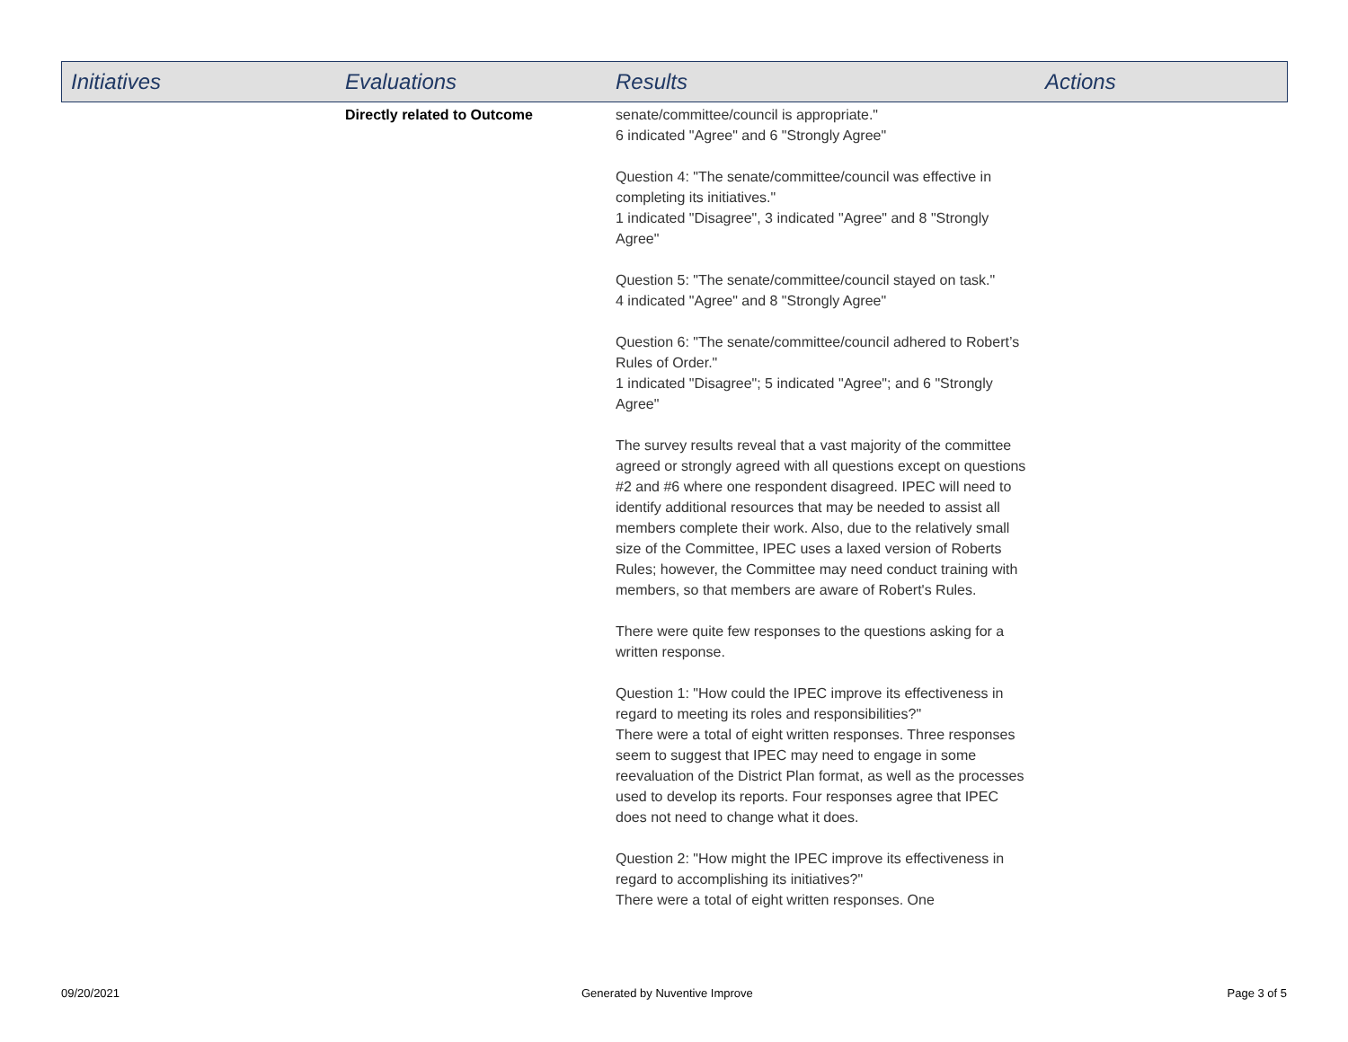| Initiatives | Evaluations | Results | Actions |
| --- | --- | --- | --- |
| | Directly related to Outcome | senate/committee/council is appropriate." 6 indicated "Agree" and 6 "Strongly Agree" Question 4: "The senate/committee/council was effective in completing its initiatives." 1 indicated "Disagree", 3 indicated "Agree" and 8 "Strongly Agree" Question 5: "The senate/committee/council stayed on task." 4 indicated "Agree" and 8 "Strongly Agree" Question 6: "The senate/committee/council adhered to Robert’s Rules of Order." 1 indicated "Disagree"; 5 indicated "Agree"; and 6 "Strongly Agree" The survey results reveal that a vast majority of the committee agreed or strongly agreed with all questions except on questions #2 and #6 where one respondent disagreed. IPEC will need to identify additional resources that may be needed to assist all members complete their work. Also, due to the relatively small size of the Committee, IPEC uses a laxed version of Roberts Rules; however, the Committee may need conduct training with members, so that members are aware of Robert's Rules. There were quite few responses to the questions asking for a written response. Question 1: "How could the IPEC improve its effectiveness in regard to meeting its roles and responsibilities?" There were a total of eight written responses. Three responses seem to suggest that IPEC may need to engage in some reevaluation of the District Plan format, as well as the processes used to develop its reports. Four responses agree that IPEC does not need to change what it does. Question 2: "How might the IPEC improve its effectiveness in regard to accomplishing its initiatives?" There were a total of eight written responses. One | |
09/20/2021 Generated by Nuventive Improve Page 3 of 5